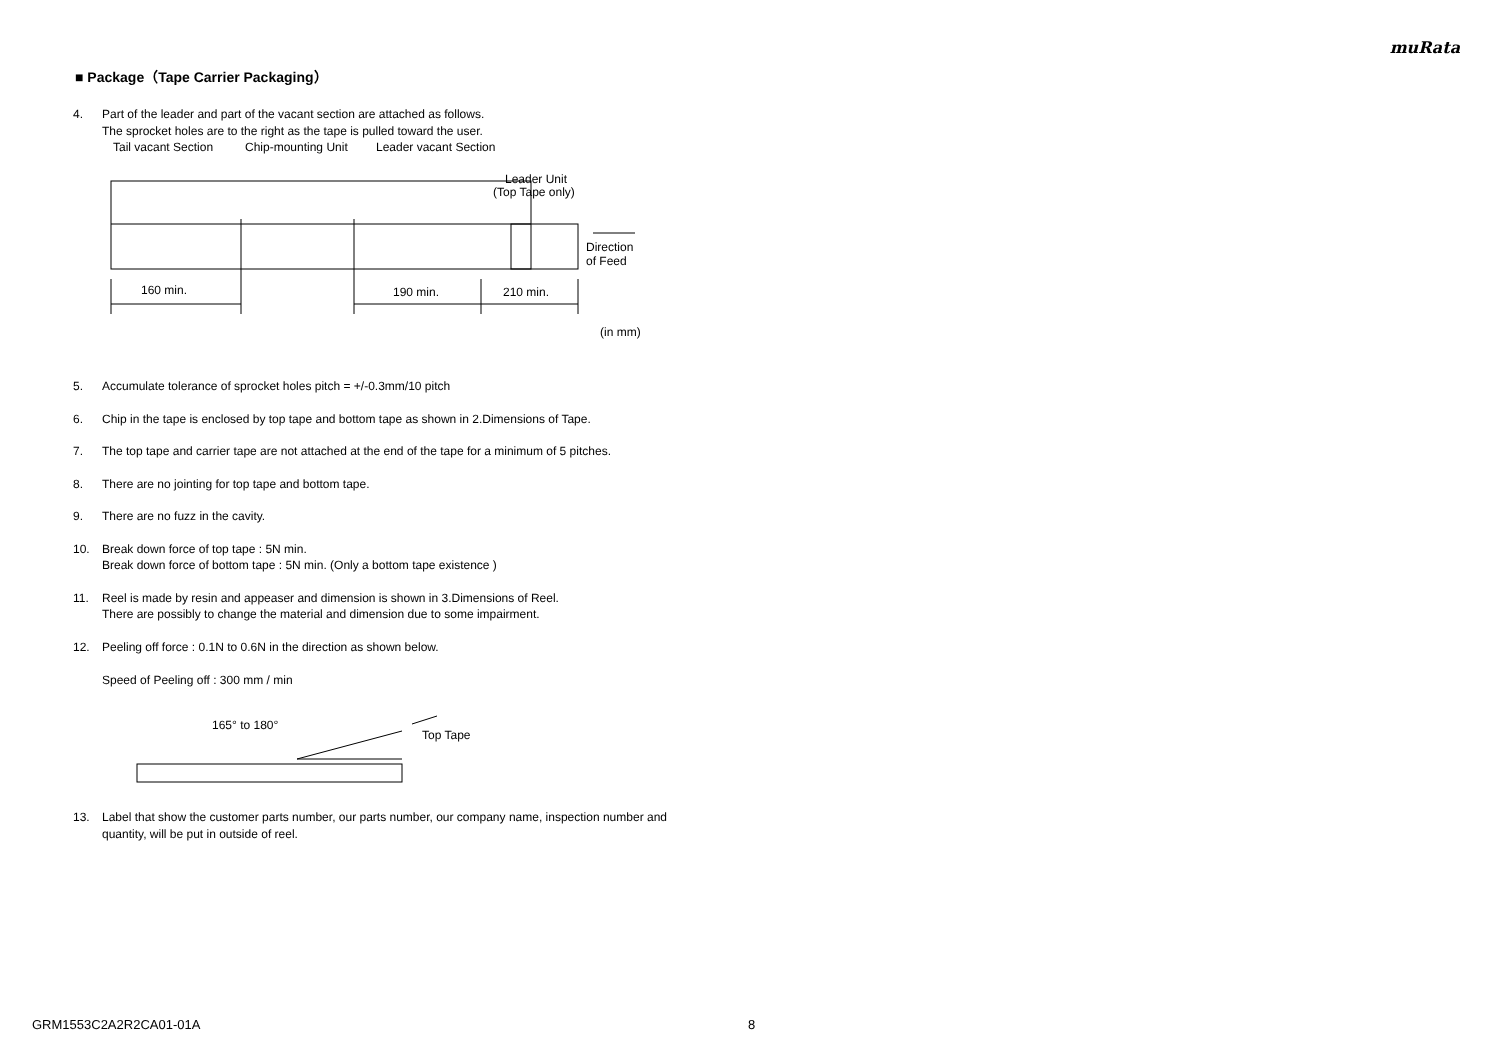muRata
■ Package（Tape Carrier Packaging）
4. Part of the leader and part of the vacant section are attached as follows.
The sprocket holes are to the right as the tape is pulled toward the user.
Tail vacant Section
Chip-mounting Unit
Leader vacant Section
Leader Unit
(Top Tape only)
160 min.
190 min.
210 min.
Direction
of Feed
(in mm)
5. Accumulate tolerance of sprocket holes pitch = +/-0.3mm/10 pitch
6. Chip in the tape is enclosed by top tape and bottom tape as shown in 2.Dimensions of Tape.
7. The top tape and carrier tape are not attached at the end of the tape for a minimum of 5 pitches.
8. There are no jointing for top tape and bottom tape.
9. There are no fuzz in the cavity.
10. Break down force of top tape : 5N min.
Break down force of bottom tape : 5N min. (Only a bottom tape existence )
11. Reel is made by resin and appeaser and dimension is shown in 3.Dimensions of Reel.
There are possibly to change the material and dimension due to some impairment.
12. Peeling off force : 0.1N to 0.6N in the direction as shown below.
Speed of Peeling off : 300 mm / min
165° to 180°
Top Tape
13. Label that show the customer parts number, our parts number, our company name, inspection number and quantity, will be put in outside of reel.
GRM1553C2A2R2CA01-01A 8